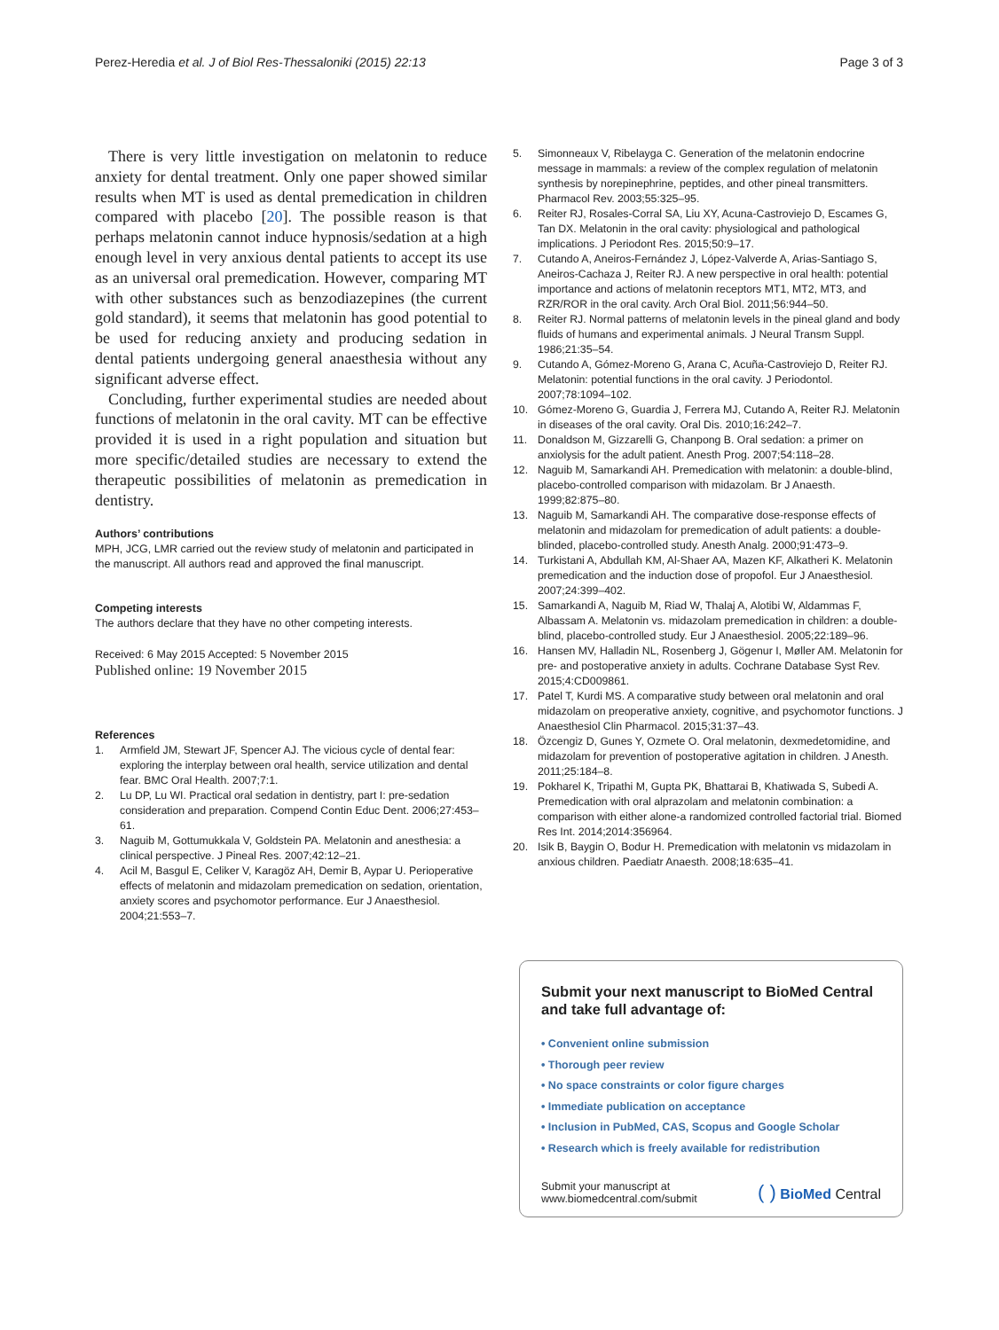Perez-Heredia et al. J of Biol Res-Thessaloniki (2015) 22:13 Page 3 of 3
There is very little investigation on melatonin to reduce anxiety for dental treatment. Only one paper showed similar results when MT is used as dental premedication in children compared with placebo [20]. The possible reason is that perhaps melatonin cannot induce hypnosis/sedation at a high enough level in very anxious dental patients to accept its use as an universal oral premedication. However, comparing MT with other substances such as benzodiazepines (the current gold standard), it seems that melatonin has good potential to be used for reducing anxiety and producing sedation in dental patients undergoing general anaesthesia without any significant adverse effect.
Concluding, further experimental studies are needed about functions of melatonin in the oral cavity. MT can be effective provided it is used in a right population and situation but more specific/detailed studies are necessary to extend the therapeutic possibilities of melatonin as premedication in dentistry.
Authors’ contributions
MPH, JCG, LMR carried out the review study of melatonin and participated in the manuscript. All authors read and approved the final manuscript.
Competing interests
The authors declare that they have no other competing interests.
Received: 6 May 2015 Accepted: 5 November 2015
Published online: 19 November 2015
References
1. Armfield JM, Stewart JF, Spencer AJ. The vicious cycle of dental fear: exploring the interplay between oral health, service utilization and dental fear. BMC Oral Health. 2007;7:1.
2. Lu DP, Lu WI. Practical oral sedation in dentistry, part I: pre-sedation consideration and preparation. Compend Contin Educ Dent. 2006;27:453–61.
3. Naguib M, Gottumukkala V, Goldstein PA. Melatonin and anesthesia: a clinical perspective. J Pineal Res. 2007;42:12–21.
4. Acil M, Basgul E, Celiker V, Karagöz AH, Demir B, Aypar U. Perioperative effects of melatonin and midazolam premedication on sedation, orientation, anxiety scores and psychomotor performance. Eur J Anaesthesiol. 2004;21:553–7.
5. Simonneaux V, Ribelayga C. Generation of the melatonin endocrine message in mammals: a review of the complex regulation of melatonin synthesis by norepinephrine, peptides, and other pineal transmitters. Pharmacol Rev. 2003;55:325–95.
6. Reiter RJ, Rosales-Corral SA, Liu XY, Acuna-Castroviejo D, Escames G, Tan DX. Melatonin in the oral cavity: physiological and pathological implications. J Periodont Res. 2015;50:9–17.
7. Cutando A, Aneiros-Fernández J, López-Valverde A, Arias-Santiago S, Aneiros-Cachaza J, Reiter RJ. A new perspective in oral health: potential importance and actions of melatonin receptors MT1, MT2, MT3, and RZR/ROR in the oral cavity. Arch Oral Biol. 2011;56:944–50.
8. Reiter RJ. Normal patterns of melatonin levels in the pineal gland and body fluids of humans and experimental animals. J Neural Transm Suppl. 1986;21:35–54.
9. Cutando A, Gómez-Moreno G, Arana C, Acuña-Castroviejo D, Reiter RJ. Melatonin: potential functions in the oral cavity. J Periodontol. 2007;78:1094–102.
10. Gómez-Moreno G, Guardia J, Ferrera MJ, Cutando A, Reiter RJ. Melatonin in diseases of the oral cavity. Oral Dis. 2010;16:242–7.
11. Donaldson M, Gizzarelli G, Chanpong B. Oral sedation: a primer on anxiolysis for the adult patient. Anesth Prog. 2007;54:118–28.
12. Naguib M, Samarkandi AH. Premedication with melatonin: a double-blind, placebo-controlled comparison with midazolam. Br J Anaesth. 1999;82:875–80.
13. Naguib M, Samarkandi AH. The comparative dose-response effects of melatonin and midazolam for premedication of adult patients: a double-blinded, placebo-controlled study. Anesth Analg. 2000;91:473–9.
14. Turkistani A, Abdullah KM, Al-Shaer AA, Mazen KF, Alkatheri K. Melatonin premedication and the induction dose of propofol. Eur J Anaesthesiol. 2007;24:399–402.
15. Samarkandi A, Naguib M, Riad W, Thalaj A, Alotibi W, Aldammas F, Albassam A. Melatonin vs. midazolam premedication in children: a double-blind, placebo-controlled study. Eur J Anaesthesiol. 2005;22:189–96.
16. Hansen MV, Halladin NL, Rosenberg J, Gögenur I, Møller AM. Melatonin for pre- and postoperative anxiety in adults. Cochrane Database Syst Rev. 2015;4:CD009861.
17. Patel T, Kurdi MS. A comparative study between oral melatonin and oral midazolam on preoperative anxiety, cognitive, and psychomotor functions. J Anaesthesiol Clin Pharmacol. 2015;31:37–43.
18. Özcengiz D, Gunes Y, Ozmete O. Oral melatonin, dexmedetomidine, and midazolam for prevention of postoperative agitation in children. J Anesth. 2011;25:184–8.
19. Pokharel K, Tripathi M, Gupta PK, Bhattarai B, Khatiwada S, Subedi A. Premedication with oral alprazolam and melatonin combination: a comparison with either alone-a randomized controlled factorial trial. Biomed Res Int. 2014;2014:356964.
20. Isik B, Baygin O, Bodur H. Premedication with melatonin vs midazolam in anxious children. Paediatr Anaesth. 2008;18:635–41.
Submit your next manuscript to BioMed Central and take full advantage of:
• Convenient online submission
• Thorough peer review
• No space constraints or color figure charges
• Immediate publication on acceptance
• Inclusion in PubMed, CAS, Scopus and Google Scholar
• Research which is freely available for redistribution
Submit your manuscript at
www.biomedcentral.com/submit ( ) BioMed Central